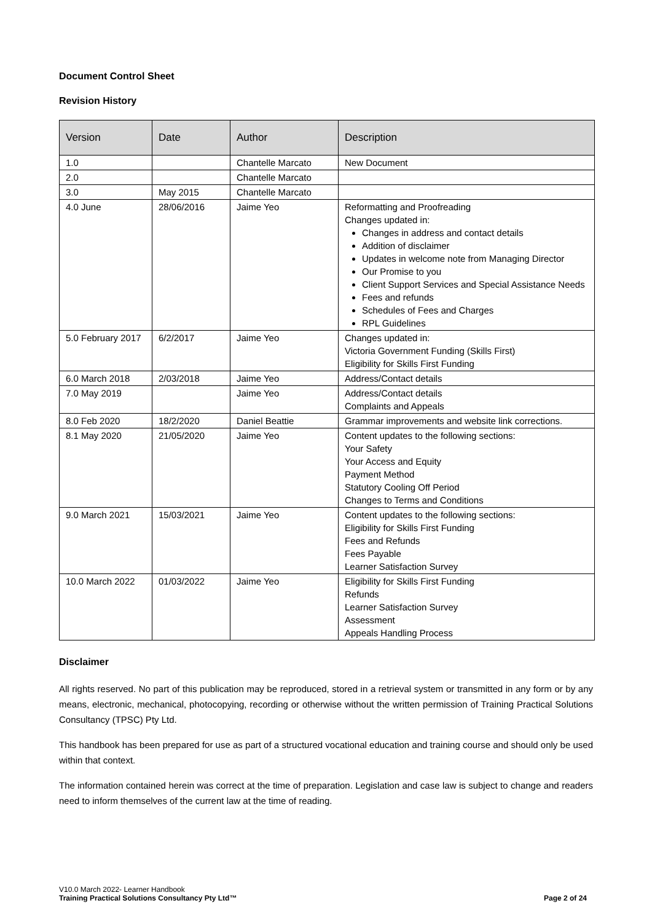Document Control Sheet
Revision History
| Version | Date | Author | Description |
| --- | --- | --- | --- |
| 1.0 | | Chantelle Marcato | New Document |
| 2.0 | | Chantelle Marcato | |
| 3.0 | May 2015 | Chantelle Marcato | |
| 4.0 June | 28/06/2016 | Jaime Yeo | Reformatting and Proofreading Changes updated in: Changes in address and contact details Addition of disclaimer Updates in welcome note from Managing Director Our Promise to you Client Support Services and Special Assistance Needs Fees and refunds Schedules of Fees and Charges RPL Guidelines |
| 5.0 February 2017 | 6/2/2017 | Jaime Yeo | Changes updated in: Victoria Government Funding (Skills First) Eligibility for Skills First Funding |
| 6.0 March 2018 | 2/03/2018 | Jaime Yeo | Address/Contact details |
| 7.0 May 2019 | | Jaime Yeo | Address/Contact details Complaints and Appeals |
| 8.0 Feb 2020 | 18/2/2020 | Daniel Beattie | Grammar improvements and website link corrections. |
| 8.1 May 2020 | 21/05/2020 | Jaime Yeo | Content updates to the following sections: Your Safety Your Access and Equity Payment Method Statutory Cooling Off Period Changes to Terms and Conditions |
| 9.0 March 2021 | 15/03/2021 | Jaime Yeo | Content updates to the following sections: Eligibility for Skills First Funding Fees and Refunds Fees Payable Learner Satisfaction Survey |
| 10.0 March 2022 | 01/03/2022 | Jaime Yeo | Eligibility for Skills First Funding Refunds Learner Satisfaction Survey Assessment Appeals Handling Process |
Disclaimer
All rights reserved. No part of this publication may be reproduced, stored in a retrieval system or transmitted in any form or by any means, electronic, mechanical, photocopying, recording or otherwise without the written permission of Training Practical Solutions Consultancy (TPSC) Pty Ltd.
This handbook has been prepared for use as part of a structured vocational education and training course and should only be used within that context.
The information contained herein was correct at the time of preparation. Legislation and case law is subject to change and readers need to inform themselves of the current law at the time of reading.
V10.0 March 2022- Learner Handbook
Training Practical Solutions Consultancy Pty Ltd™ Page 2 of 24